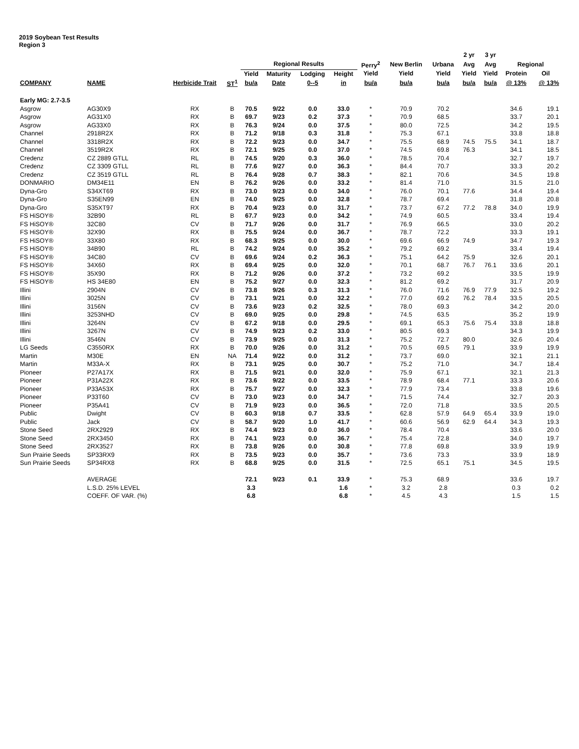2019 Soybean Test Results
Region 3
| | | | | | | | | | | | 2 yr | 3 yr | | |
| --- | --- | --- | --- | --- | --- | --- | --- | --- | --- | --- | --- | --- | --- | --- |
| | | | | Regional Results | | | | Perry<sup>2</sup> | New Berlin | Urbana | Avg | Avg | Regional | |
| | | | | Yield | Maturity | Lodging | Height | Yield | Yield | Yield | Yield | Yield | Protein | Oil |
| COMPANY | NAME | Herbicide Trait | ST<sup>1</sup> | bu/a | Date | 0--5 | in | bu/a | bu/a | bu/a | bu/a | bu/a | @ 13% | @ 13% |
| Early MG: 2.7-3.5 | | | | | | | | | | | | | | |
| Asgrow | AG30X9 | RX | B | 70.5 | 9/22 | 0.0 | 33.0 | * | 70.9 | 70.2 | | | 34.6 | 19.1 |
| Asgrow | AG31X0 | RX | B | 69.7 | 9/23 | 0.2 | 37.3 | * | 70.9 | 68.5 | | | 33.7 | 20.1 |
| Asgrow | AG33X0 | RX | B | 76.3 | 9/24 | 0.0 | 37.5 | * | 80.0 | 72.5 | | | 34.2 | 19.5 |
| Channel | 2918R2X | RX | B | 71.2 | 9/18 | 0.3 | 31.8 | * | 75.3 | 67.1 | | | 33.8 | 18.8 |
| Channel | 3318R2X | RX | B | 72.2 | 9/23 | 0.0 | 34.7 | * | 75.5 | 68.9 | 74.5 | 75.5 | 34.1 | 18.7 |
| Channel | 3519R2X | RX | B | 72.1 | 9/25 | 0.0 | 37.0 | * | 74.5 | 69.8 | 76.3 | | 34.1 | 18.5 |
| Credenz | CZ 2889 GTLL | RL | B | 74.5 | 9/20 | 0.3 | 36.0 | * | 78.5 | 70.4 | | | 32.7 | 19.7 |
| Credenz | CZ 3309 GTLL | RL | B | 77.6 | 9/27 | 0.0 | 36.3 | * | 84.4 | 70.7 | | | 33.3 | 20.2 |
| Credenz | CZ 3519 GTLL | RL | B | 76.4 | 9/28 | 0.7 | 38.3 | * | 82.1 | 70.6 | | | 34.5 | 19.8 |
| DONMARIO | DM34E11 | EN | B | 76.2 | 9/26 | 0.0 | 33.2 | * | 81.4 | 71.0 | | | 31.5 | 21.0 |
| Dyna-Gro | S34XT69 | RX | B | 73.0 | 9/23 | 0.0 | 34.0 | * | 76.0 | 70.1 | 77.6 | | 34.4 | 19.4 |
| Dyna-Gro | S35EN99 | EN | B | 74.0 | 9/25 | 0.0 | 32.8 | * | 78.7 | 69.4 | | | 31.8 | 20.8 |
| Dyna-Gro | S35XT97 | RX | B | 70.4 | 9/23 | 0.0 | 31.7 | * | 73.7 | 67.2 | 77.2 | 78.8 | 34.0 | 19.9 |
| FS HiSOY® | 32B90 | RL | B | 67.7 | 9/23 | 0.0 | 34.2 | * | 74.9 | 60.5 | | | 33.4 | 19.4 |
| FS HiSOY® | 32C80 | CV | B | 71.7 | 9/26 | 0.0 | 31.7 | * | 76.9 | 66.5 | | | 33.0 | 20.2 |
| FS HiSOY® | 32X90 | RX | B | 75.5 | 9/24 | 0.0 | 36.7 | * | 78.7 | 72.2 | | | 33.3 | 19.1 |
| FS HiSOY® | 33X80 | RX | B | 68.3 | 9/25 | 0.0 | 30.0 | * | 69.6 | 66.9 | 74.9 | | 34.7 | 19.3 |
| FS HiSOY® | 34B90 | RL | B | 74.2 | 9/24 | 0.0 | 35.2 | * | 79.2 | 69.2 | | | 33.4 | 19.4 |
| FS HiSOY® | 34C80 | CV | B | 69.6 | 9/24 | 0.2 | 36.3 | * | 75.1 | 64.2 | 75.9 | | 32.6 | 20.1 |
| FS HiSOY® | 34X60 | RX | B | 69.4 | 9/25 | 0.0 | 32.0 | * | 70.1 | 68.7 | 76.7 | 76.1 | 33.6 | 20.1 |
| FS HiSOY® | 35X90 | RX | B | 71.2 | 9/26 | 0.0 | 37.2 | * | 73.2 | 69.2 | | | 33.5 | 19.9 |
| FS HiSOY® | HS 34E80 | EN | B | 75.2 | 9/27 | 0.0 | 32.3 | * | 81.2 | 69.2 | | | 31.7 | 20.9 |
| Illini | 2904N | CV | B | 73.8 | 9/26 | 0.3 | 31.3 | * | 76.0 | 71.6 | 76.9 | 77.9 | 32.5 | 19.2 |
| Illini | 3025N | CV | B | 73.1 | 9/21 | 0.0 | 32.2 | * | 77.0 | 69.2 | 76.2 | 78.4 | 33.5 | 20.5 |
| Illini | 3156N | CV | B | 73.6 | 9/23 | 0.2 | 32.5 | * | 78.0 | 69.3 | | | 34.2 | 20.0 |
| Illini | 3253NHD | CV | B | 69.0 | 9/25 | 0.0 | 29.8 | * | 74.5 | 63.5 | | | 35.2 | 19.9 |
| Illini | 3264N | CV | B | 67.2 | 9/18 | 0.0 | 29.5 | * | 69.1 | 65.3 | 75.6 | 75.4 | 33.8 | 18.8 |
| Illini | 3267N | CV | B | 74.9 | 9/23 | 0.2 | 33.0 | * | 80.5 | 69.3 | | | 34.3 | 19.9 |
| Illini | 3546N | CV | B | 73.9 | 9/25 | 0.0 | 31.3 | * | 75.2 | 72.7 | 80.0 | | 32.6 | 20.4 |
| LG Seeds | C3550RX | RX | B | 70.0 | 9/26 | 0.0 | 31.2 | * | 70.5 | 69.5 | 79.1 | | 33.9 | 19.9 |
| Martin | M30E | EN | NA | 71.4 | 9/22 | 0.0 | 31.2 | * | 73.7 | 69.0 | | | 32.1 | 21.1 |
| Martin | M33A-X | RX | B | 73.1 | 9/25 | 0.0 | 30.7 | * | 75.2 | 71.0 | | | 34.7 | 18.4 |
| Pioneer | P27A17X | RX | B | 71.5 | 9/21 | 0.0 | 32.0 | * | 75.9 | 67.1 | | | 32.1 | 21.3 |
| Pioneer | P31A22X | RX | B | 73.6 | 9/22 | 0.0 | 33.5 | * | 78.9 | 68.4 | 77.1 | | 33.3 | 20.6 |
| Pioneer | P33A53X | RX | B | 75.7 | 9/27 | 0.0 | 32.3 | * | 77.9 | 73.4 | | | 33.8 | 19.6 |
| Pioneer | P33T60 | CV | B | 73.0 | 9/23 | 0.0 | 34.7 | * | 71.5 | 74.4 | | | 32.7 | 20.3 |
| Pioneer | P35A41 | CV | B | 71.9 | 9/23 | 0.0 | 36.5 | * | 72.0 | 71.8 | | | 33.5 | 20.5 |
| Public | Dwight | CV | B | 60.3 | 9/18 | 0.7 | 33.5 | * | 62.8 | 57.9 | 64.9 | 65.4 | 33.9 | 19.0 |
| Public | Jack | CV | B | 58.7 | 9/20 | 1.0 | 41.7 | * | 60.6 | 56.9 | 62.9 | 64.4 | 34.3 | 19.3 |
| Stone Seed | 2RX2929 | RX | B | 74.4 | 9/23 | 0.0 | 36.0 | * | 78.4 | 70.4 | | | 33.6 | 20.0 |
| Stone Seed | 2RX3450 | RX | B | 74.1 | 9/23 | 0.0 | 36.7 | * | 75.4 | 72.8 | | | 34.0 | 19.7 |
| Stone Seed | 2RX3527 | RX | B | 73.8 | 9/26 | 0.0 | 30.8 | * | 77.8 | 69.8 | | | 33.9 | 19.9 |
| Sun Prairie Seeds | SP33RX9 | RX | B | 73.5 | 9/23 | 0.0 | 35.7 | * | 73.6 | 73.3 | | | 33.9 | 18.9 |
| Sun Prairie Seeds | SP34RX8 | RX | B | 68.8 | 9/25 | 0.0 | 31.5 | * | 72.5 | 65.1 | 75.1 | | 34.5 | 19.5 |
| | AVERAGE | | | 72.1 | 9/23 | 0.1 | 33.9 | * | 75.3 | 68.9 | | | 33.6 | 19.7 |
| | L.S.D. 25% LEVEL | | | 3.3 | | | 1.6 | * | 3.2 | 2.8 | | | 0.3 | 0.2 |
| | COEFF. OF VAR. (%) | | | 6.8 | | | 6.8 | * | 4.5 | 4.3 | | | 1.5 | 1.5 |